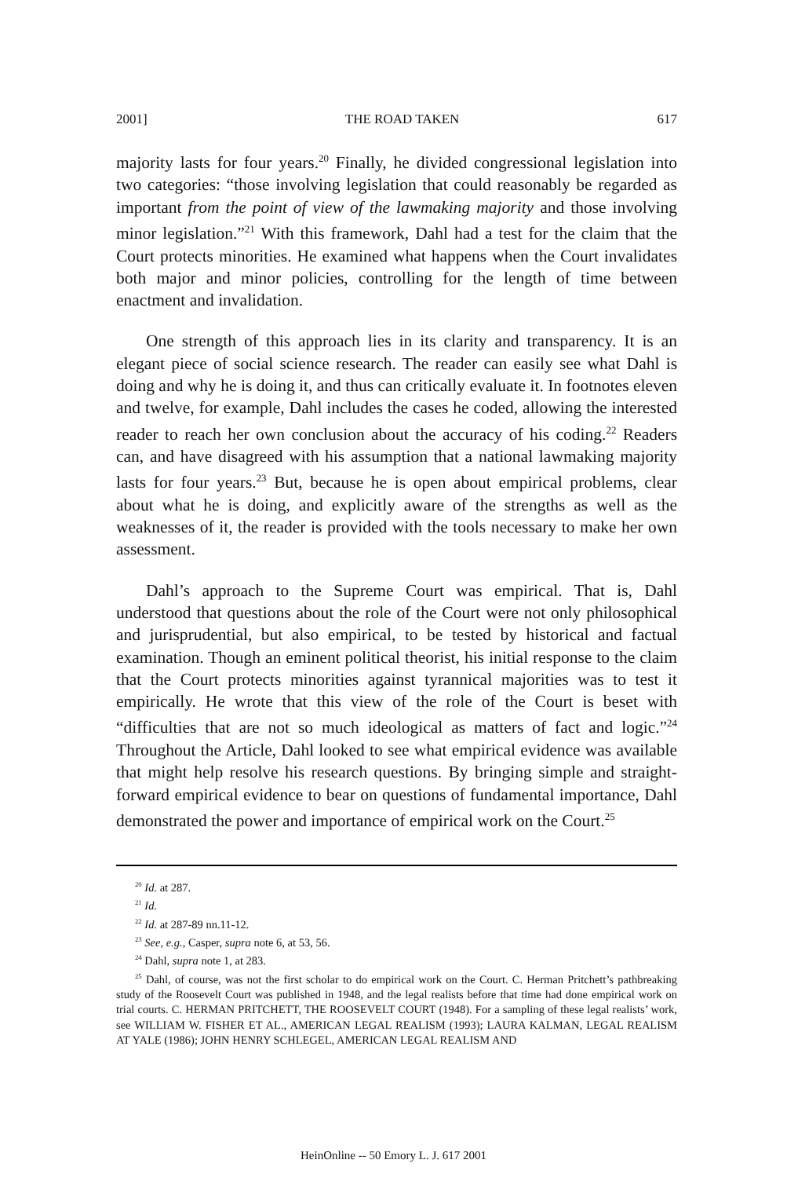2001] THE ROAD TAKEN 617
majority lasts for four years.<sup>20</sup> Finally, he divided congressional legislation into two categories: “those involving legislation that could reasonably be regarded as important from the point of view of the lawmaking majority and those involving minor legislation.”<sup>21</sup> With this framework, Dahl had a test for the claim that the Court protects minorities. He examined what happens when the Court invalidates both major and minor policies, controlling for the length of time between enactment and invalidation.
One strength of this approach lies in its clarity and transparency. It is an elegant piece of social science research. The reader can easily see what Dahl is doing and why he is doing it, and thus can critically evaluate it. In footnotes eleven and twelve, for example, Dahl includes the cases he coded, allowing the interested reader to reach her own conclusion about the accuracy of his coding.<sup>22</sup> Readers can, and have disagreed with his assumption that a national lawmaking majority lasts for four years.<sup>23</sup> But, because he is open about empirical problems, clear about what he is doing, and explicitly aware of the strengths as well as the weaknesses of it, the reader is provided with the tools necessary to make her own assessment.
Dahl’s approach to the Supreme Court was empirical. That is, Dahl understood that questions about the role of the Court were not only philosophical and jurisprudential, but also empirical, to be tested by historical and factual examination. Though an eminent political theorist, his initial response to the claim that the Court protects minorities against tyrannical majorities was to test it empirically. He wrote that this view of the role of the Court is beset with “difficulties that are not so much ideological as matters of fact and logic.”<sup>24</sup> Throughout the Article, Dahl looked to see what empirical evidence was available that might help resolve his research questions. By bringing simple and straight-forward empirical evidence to bear on questions of fundamental importance, Dahl demonstrated the power and importance of empirical work on the Court.<sup>25</sup>
<sup>20</sup> Id. at 287.
<sup>21</sup> Id.
<sup>22</sup> Id. at 287-89 nn.11-12.
<sup>23</sup> See, e.g., Casper, supra note 6, at 53, 56.
<sup>24</sup> Dahl, supra note 1, at 283.
<sup>25</sup> Dahl, of course, was not the first scholar to do empirical work on the Court. C. Herman Pritchett’s pathbreaking study of the Roosevelt Court was published in 1948, and the legal realists before that time had done empirical work on trial courts. C. HERMAN PRITCHETT, THE ROOSEVELT COURT (1948). For a sampling of these legal realists’ work, see WILLIAM W. FISHER ET AL., AMERICAN LEGAL REALISM (1993); LAURA KALMAN, LEGAL REALISM AT YALE (1986); JOHN HENRY SCHLEGEL, AMERICAN LEGAL REALISM AND
HeinOnline -- 50 Emory L. J. 617 2001